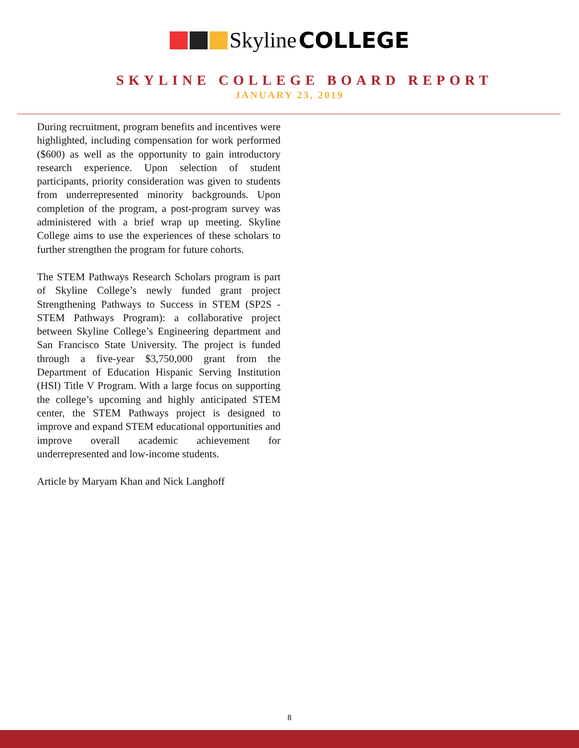Skyline COLLEGE
SKYLINE COLLEGE BOARD REPORT
JANUARY 23, 2019
During recruitment, program benefits and incentives were highlighted, including compensation for work performed ($600) as well as the opportunity to gain introductory research experience. Upon selection of student participants, priority consideration was given to students from underrepresented minority backgrounds. Upon completion of the program, a post-program survey was administered with a brief wrap up meeting. Skyline College aims to use the experiences of these scholars to further strengthen the program for future cohorts.
The STEM Pathways Research Scholars program is part of Skyline College’s newly funded grant project Strengthening Pathways to Success in STEM (SP2S - STEM Pathways Program): a collaborative project between Skyline College’s Engineering department and San Francisco State University. The project is funded through a five-year $3,750,000 grant from the Department of Education Hispanic Serving Institution (HSI) Title V Program. With a large focus on supporting the college’s upcoming and highly anticipated STEM center, the STEM Pathways project is designed to improve and expand STEM educational opportunities and improve overall academic achievement for underrepresented and low-income students.
Article by Maryam Khan and Nick Langhoff
8